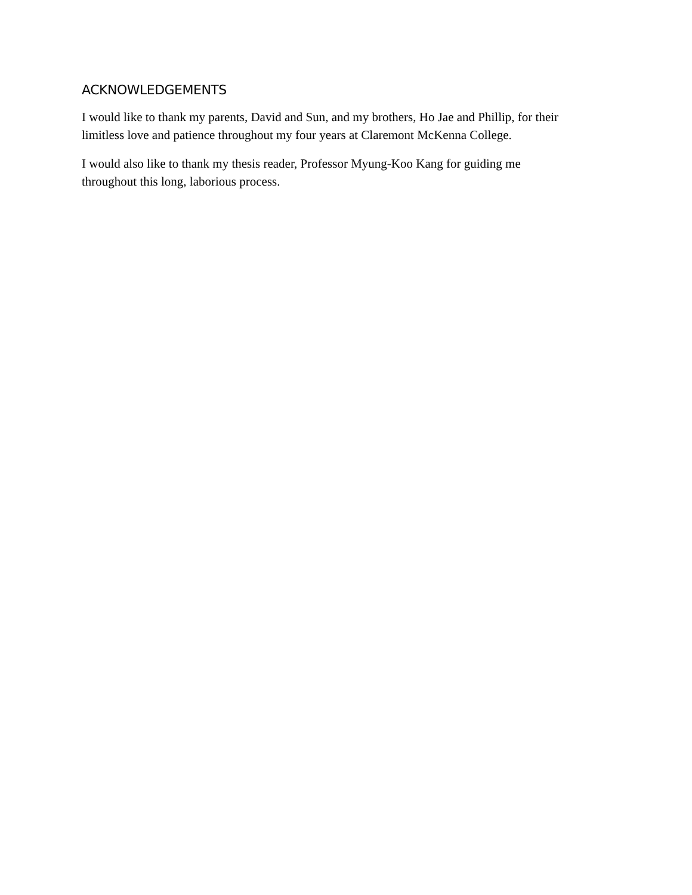ACKNOWLEDGEMENTS
I would like to thank my parents, David and Sun, and my brothers, Ho Jae and Phillip, for their
limitless love and patience throughout my four years at Claremont McKenna College.
I would also like to thank my thesis reader, Professor Myung-Koo Kang for guiding me
throughout this long, laborious process.